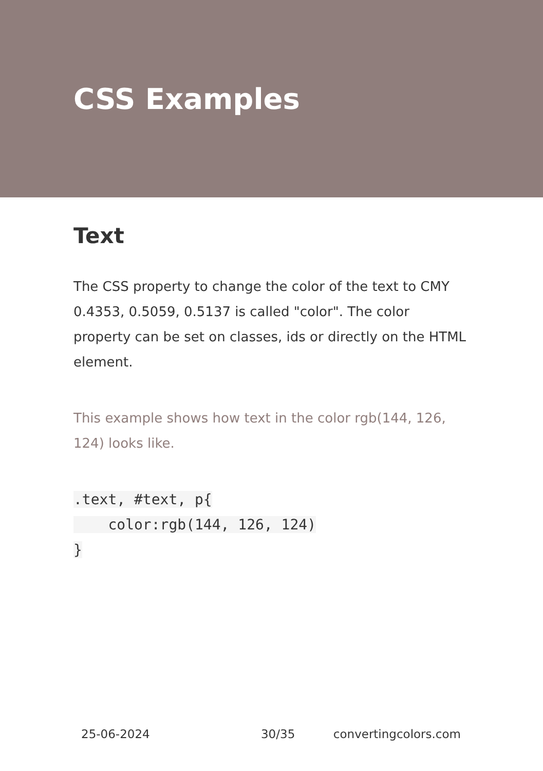CSS Examples
Text
The CSS property to change the color of the text to CMY 0.4353, 0.5059, 0.5137 is called "color". The color property can be set on classes, ids or directly on the HTML element.
This example shows how text in the color rgb(144, 126, 124) looks like.
.text, #text, p{
    color:rgb(144, 126, 124)
}
25-06-2024 30/35 convertingcolors.com